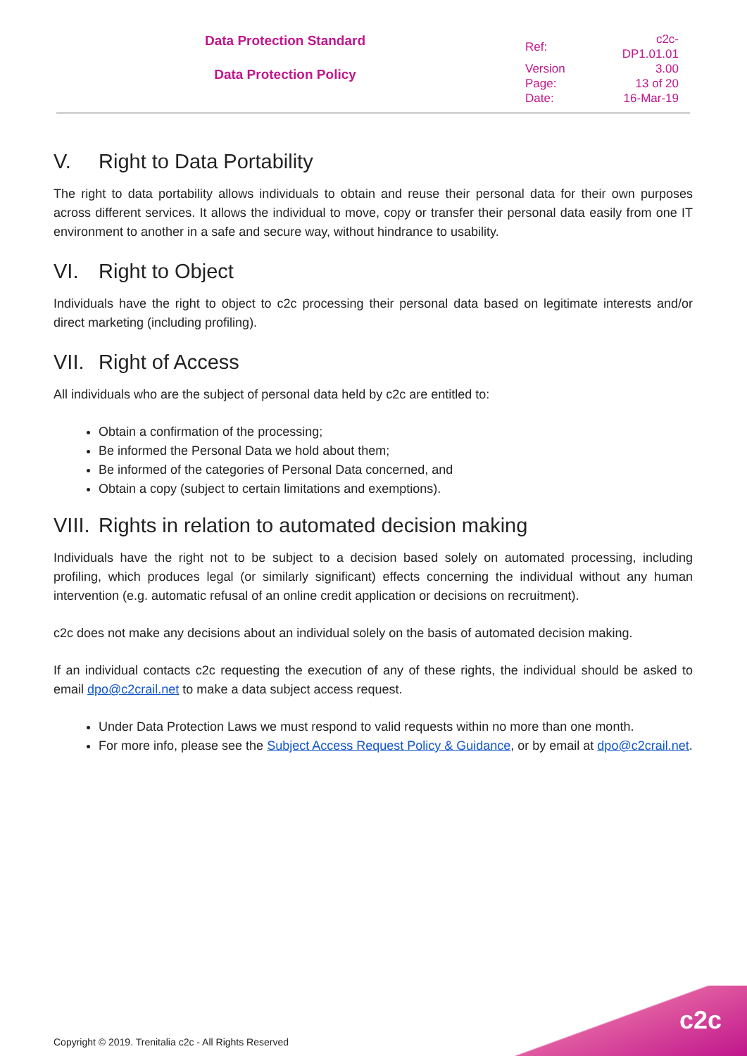Data Protection Standard
Data Protection Policy
| Ref: | c2c-DP1.01.01 |
| Version | 3.00 |
| Page: | 13 of 20 |
| Date: | 16-Mar-19 |
V. Right to Data Portability
The right to data portability allows individuals to obtain and reuse their personal data for their own purposes across different services. It allows the individual to move, copy or transfer their personal data easily from one IT environment to another in a safe and secure way, without hindrance to usability.
VI. Right to Object
Individuals have the right to object to c2c processing their personal data based on legitimate interests and/or direct marketing (including profiling).
VII. Right of Access
All individuals who are the subject of personal data held by c2c are entitled to:
Obtain a confirmation of the processing;
Be informed the Personal Data we hold about them;
Be informed of the categories of Personal Data concerned, and
Obtain a copy (subject to certain limitations and exemptions).
VIII. Rights in relation to automated decision making
Individuals have the right not to be subject to a decision based solely on automated processing, including profiling, which produces legal (or similarly significant) effects concerning the individual without any human intervention (e.g. automatic refusal of an online credit application or decisions on recruitment).
c2c does not make any decisions about an individual solely on the basis of automated decision making.
If an individual contacts c2c requesting the execution of any of these rights, the individual should be asked to email dpo@c2crail.net to make a data subject access request.
Under Data Protection Laws we must respond to valid requests within no more than one month.
For more info, please see the Subject Access Request Policy & Guidance, or by email at dpo@c2crail.net.
Copyright © 2019. Trenitalia c2c - All Rights Reserved
c2c